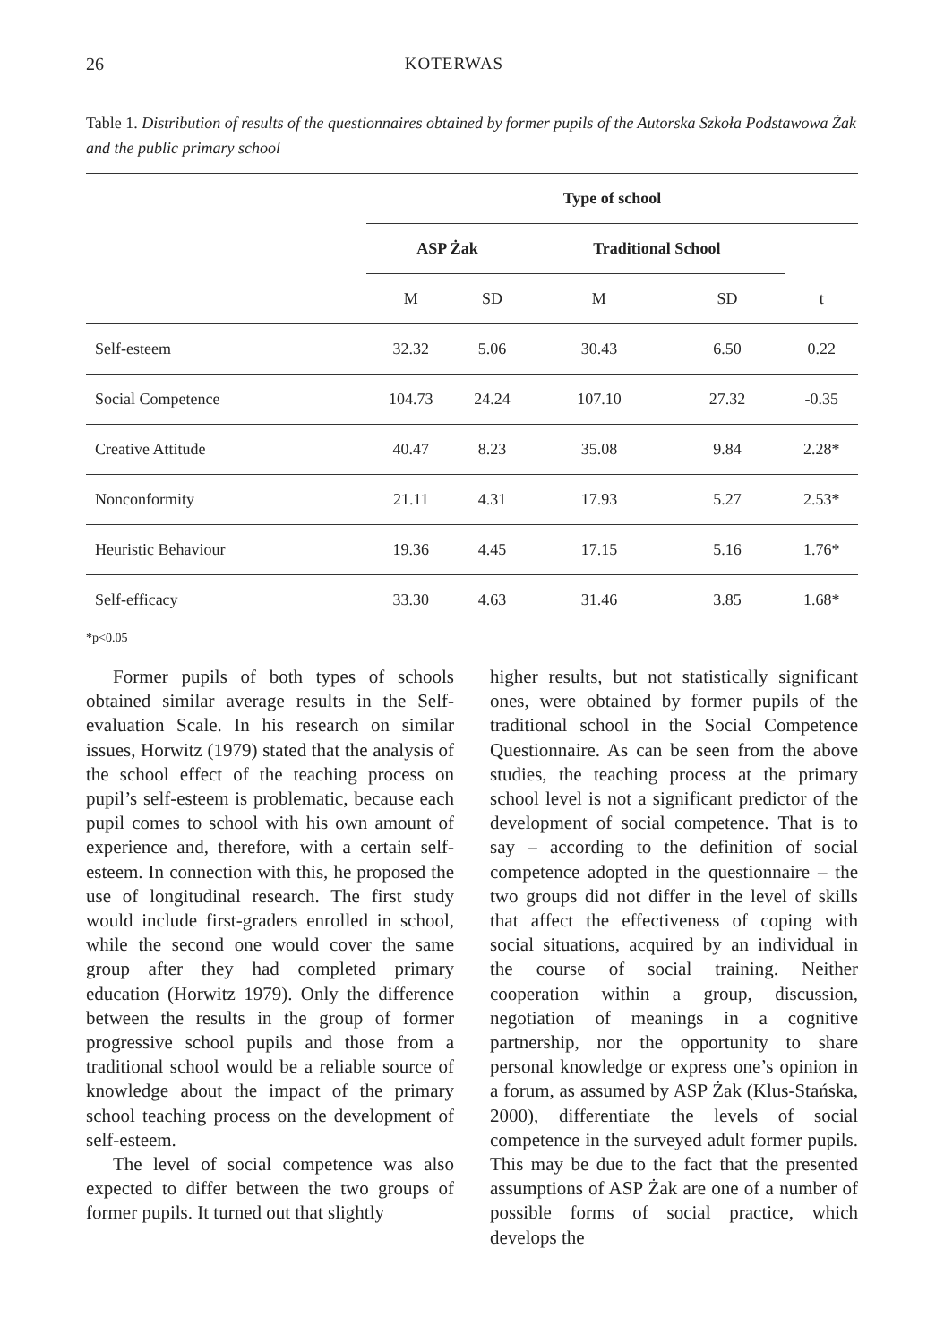26 KOTERWAS
Table 1. Distribution of results of the questionnaires obtained by former pupils of the Autorska Szkoła Podstawowa Żak and the public primary school
| | Type of school | | | | |
| | ASP Żak | | Traditional School | | |
| | M | SD | M | SD | t |
| Self-esteem | 32.32 | 5.06 | 30.43 | 6.50 | 0.22 |
| Social Competence | 104.73 | 24.24 | 107.10 | 27.32 | -0.35 |
| Creative Attitude | 40.47 | 8.23 | 35.08 | 9.84 | 2.28* |
| Nonconformity | 21.11 | 4.31 | 17.93 | 5.27 | 2.53* |
| Heuristic Behaviour | 19.36 | 4.45 | 17.15 | 5.16 | 1.76* |
| Self-efficacy | 33.30 | 4.63 | 31.46 | 3.85 | 1.68* |
*p<0.05
Former pupils of both types of schools obtained similar average results in the Self-evaluation Scale. In his research on similar issues, Horwitz (1979) stated that the analysis of the school effect of the teaching process on pupil’s self-esteem is problematic, because each pupil comes to school with his own amount of experience and, therefore, with a certain self-esteem. In connection with this, he proposed the use of longitudinal research. The first study would include first-graders enrolled in school, while the second one would cover the same group after they had completed primary education (Horwitz 1979). Only the difference between the results in the group of former progressive school pupils and those from a traditional school would be a reliable source of knowledge about the impact of the primary school teaching process on the development of self-esteem.
The level of social competence was also expected to differ between the two groups of former pupils. It turned out that slightly
higher results, but not statistically significant ones, were obtained by former pupils of the traditional school in the Social Competence Questionnaire. As can be seen from the above studies, the teaching process at the primary school level is not a significant predictor of the development of social competence. That is to say – according to the definition of social competence adopted in the questionnaire – the two groups did not differ in the level of skills that affect the effectiveness of coping with social situations, acquired by an individual in the course of social training. Neither cooperation within a group, discussion, negotiation of meanings in a cognitive partnership, nor the opportunity to share personal knowledge or express one’s opinion in a forum, as assumed by ASP Żak (Klus-Stańska, 2000), differentiate the levels of social competence in the surveyed adult former pupils. This may be due to the fact that the presented assumptions of ASP Żak are one of a number of possible forms of social practice, which develops the